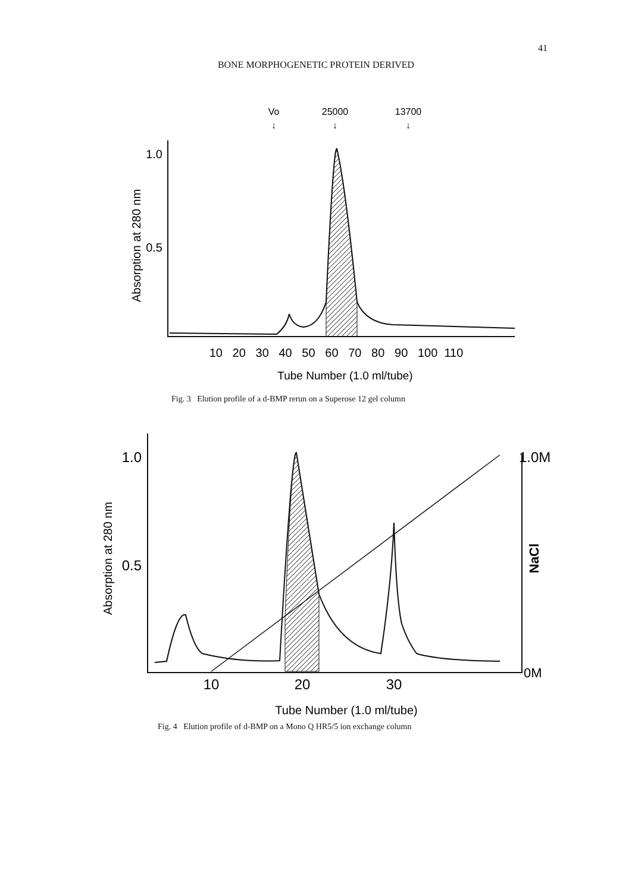41
BONE MORPHOGENETIC PROTEIN DERIVED
Vo
25000
13700
↓
↓
↓
1.0
0.5
Absorption at 280 nm
10 20 30 40 50 60 70 80 90 100 110
Tube Number (1.0 ml/tube)
Fig. 3 Elution profile of a d-BMP rerun on a Superose 12 gel column
1.0
0.5
Absorption at 280 nm
1.0M
NaCl
0M
10
20
30
Tube Number (1.0 ml/tube)
Fig. 4 Elution profile of d-BMP on a Mono Q HR5/5 ion exchange column